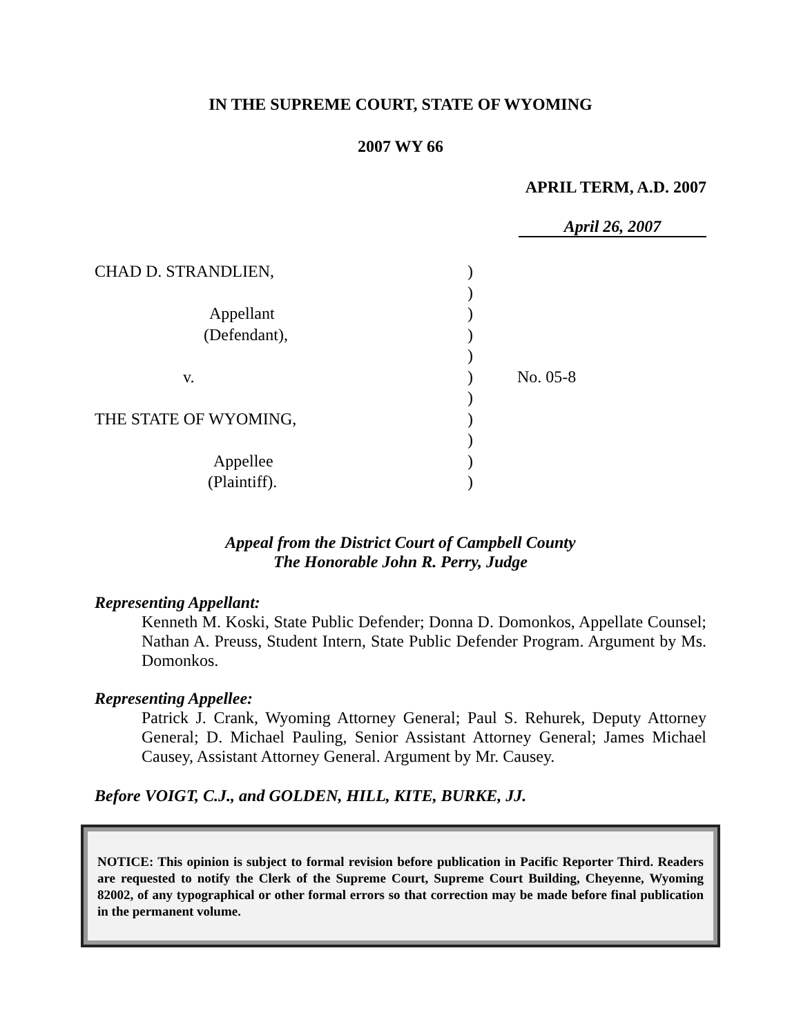IN THE SUPREME COURT, STATE OF WYOMING
2007 WY 66
APRIL TERM, A.D. 2007
April 26, 2007
| CHAD D. STRANDLIEN, | ) | |
| | ) | |
| Appellant | ) | |
| (Defendant), | ) | |
| | ) | |
| v. | ) | No. 05-8 |
| | ) | |
| THE STATE OF WYOMING, | ) | |
| | ) | |
| Appellee | ) | |
| (Plaintiff). | ) | |
Appeal from the District Court of Campbell County
The Honorable John R. Perry, Judge
Representing Appellant:
Kenneth M. Koski, State Public Defender; Donna D. Domonkos, Appellate Counsel; Nathan A. Preuss, Student Intern, State Public Defender Program. Argument by Ms. Domonkos.
Representing Appellee:
Patrick J. Crank, Wyoming Attorney General; Paul S. Rehurek, Deputy Attorney General; D. Michael Pauling, Senior Assistant Attorney General; James Michael Causey, Assistant Attorney General. Argument by Mr. Causey.
Before VOIGT, C.J., and GOLDEN, HILL, KITE, BURKE, JJ.
NOTICE: This opinion is subject to formal revision before publication in Pacific Reporter Third. Readers are requested to notify the Clerk of the Supreme Court, Supreme Court Building, Cheyenne, Wyoming 82002, of any typographical or other formal errors so that correction may be made before final publication in the permanent volume.